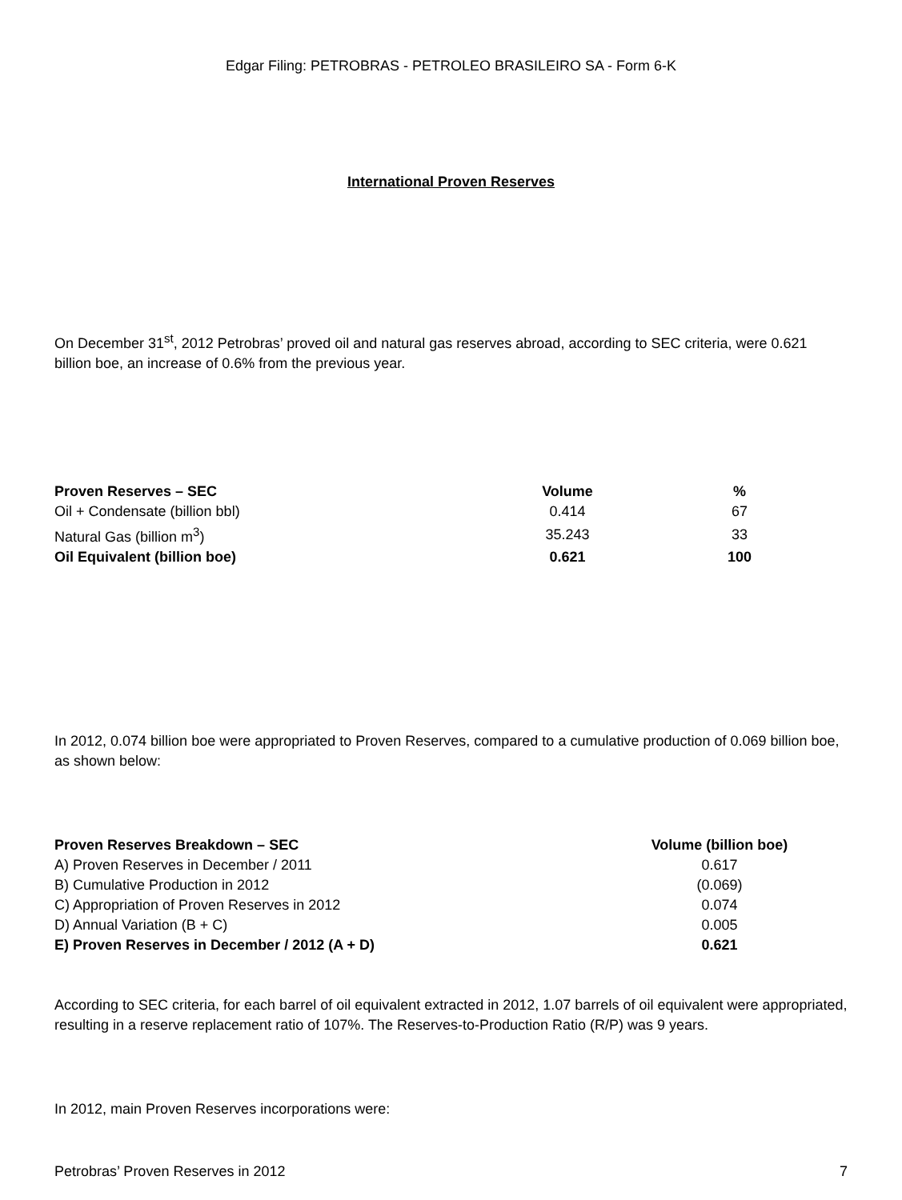Edgar Filing: PETROBRAS - PETROLEO BRASILEIRO SA - Form 6-K
International Proven Reserves
On December 31<sup>st</sup>, 2012 Petrobras’ proved oil and natural gas reserves abroad, according to SEC criteria, were 0.621 billion boe, an increase of 0.6% from the previous year.
| Proven Reserves – SEC | Volume | % |
| --- | --- | --- |
| Oil + Condensate (billion bbl) | 0.414 | 67 |
| Natural Gas (billion m<sup>3</sup>) | 35.243 | 33 |
| Oil Equivalent (billion boe) | 0.621 | 100 |
In 2012, 0.074 billion boe were appropriated to Proven Reserves, compared to a cumulative production of 0.069 billion boe, as shown below:
| Proven Reserves Breakdown – SEC | Volume (billion boe) | |
| --- | --- | --- |
| A) Proven Reserves in December / 2011 | 0.617 | |
| B) Cumulative Production in 2012 | (0.069) | |
| C) Appropriation of Proven Reserves in 2012 | 0.074 | |
| D) Annual Variation (B + C) | 0.005 | |
| E) Proven Reserves in December / 2012 (A + D) | 0.621 | |
According to SEC criteria, for each barrel of oil equivalent extracted in 2012, 1.07 barrels of oil equivalent were appropriated, resulting in a reserve replacement ratio of 107%. The Reserves-to-Production Ratio (R/P) was 9 years.
In 2012, main Proven Reserves incorporations were:
Petrobras’ Proven Reserves in 2012 7